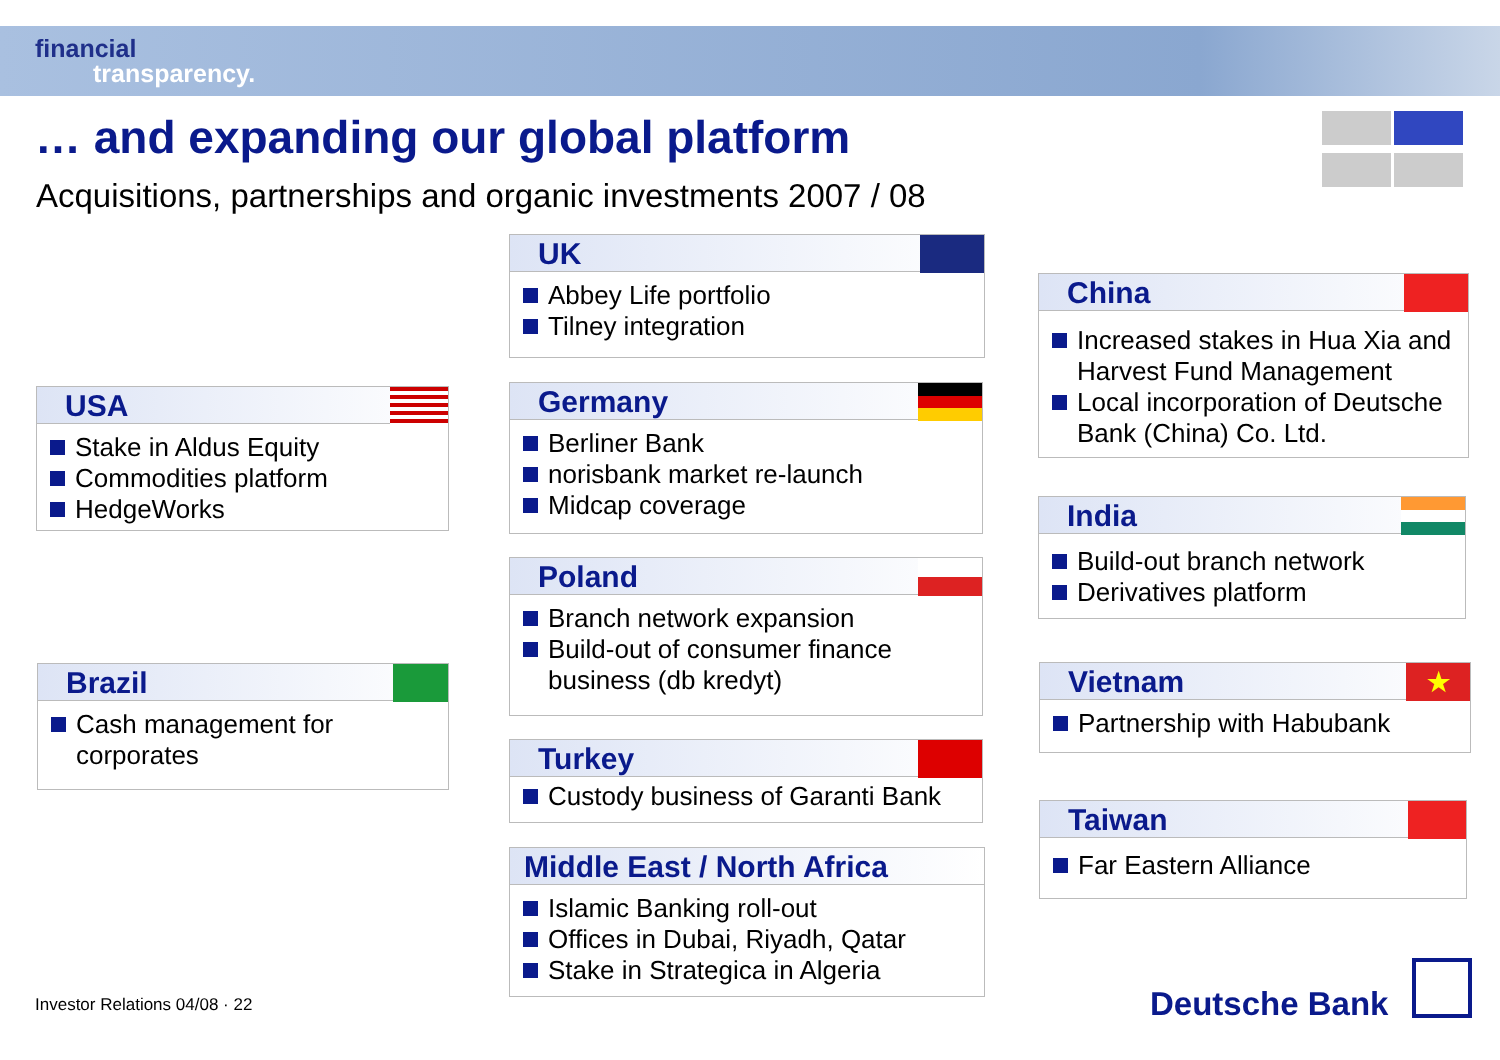financial
transparency.
… and expanding our global platform
Acquisitions, partnerships and organic investments 2007 / 08
USA
Stake in Aldus Equity
Commodities platform
HedgeWorks
Brazil
Cash management for corporates
UK
Abbey Life portfolio
Tilney integration
Germany
Berliner Bank
norisbank market re-launch
Midcap coverage
Poland
Branch network expansion
Build-out of consumer finance business (db kredyt)
Turkey
Custody business of Garanti Bank
Middle East / North Africa
Islamic Banking roll-out
Offices in Dubai, Riyadh, Qatar
Stake in Strategica in Algeria
China
Increased stakes in Hua Xia and Harvest Fund Management
Local incorporation of Deutsche Bank (China) Co. Ltd.
India
Build-out branch network
Derivatives platform
Vietnam
★
Partnership with Habubank
Taiwan
Far Eastern Alliance
Investor Relations 04/08 · 22 Deutsche Bank